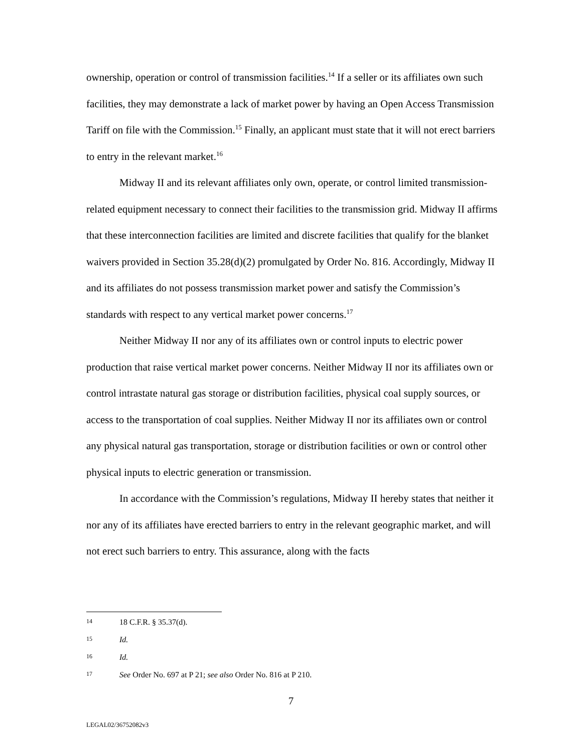ownership, operation or control of transmission facilities.<sup>14</sup> If a seller or its affiliates own such facilities, they may demonstrate a lack of market power by having an Open Access Transmission Tariff on file with the Commission.<sup>15</sup> Finally, an applicant must state that it will not erect barriers to entry in the relevant market.<sup>16</sup>
Midway II and its relevant affiliates only own, operate, or control limited transmission-related equipment necessary to connect their facilities to the transmission grid. Midway II affirms that these interconnection facilities are limited and discrete facilities that qualify for the blanket waivers provided in Section 35.28(d)(2) promulgated by Order No. 816. Accordingly, Midway II and its affiliates do not possess transmission market power and satisfy the Commission’s standards with respect to any vertical market power concerns.<sup>17</sup>
Neither Midway II nor any of its affiliates own or control inputs to electric power production that raise vertical market power concerns. Neither Midway II nor its affiliates own or control intrastate natural gas storage or distribution facilities, physical coal supply sources, or access to the transportation of coal supplies. Neither Midway II nor its affiliates own or control any physical natural gas transportation, storage or distribution facilities or own or control other physical inputs to electric generation or transmission.
In accordance with the Commission’s regulations, Midway II hereby states that neither it nor any of its affiliates have erected barriers to entry in the relevant geographic market, and will not erect such barriers to entry. This assurance, along with the facts
14 18 C.F.R. § 35.37(d).
15 Id.
16 Id.
17 See Order No. 697 at P 21; see also Order No. 816 at P 210.
7
LEGAL02/36752082v3